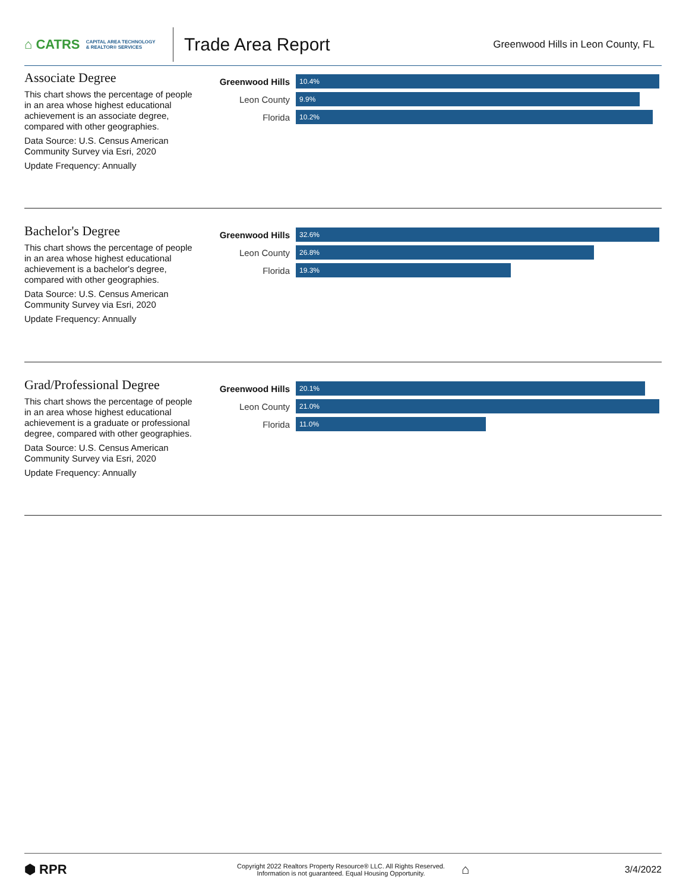⌂ CATRS CAPITAL AREA TECHNOLOGY
& REALTOR® SERVICES
Trade Area Report
Greenwood Hills in Leon County, FL
Associate Degree
This chart shows the percentage of people in an area whose highest educational achievement is an associate degree, compared with other geographies.
Data Source: U.S. Census American Community Survey via Esri, 2020
Update Frequency: Annually
Greenwood Hills
10.4%
Leon County
9.9%
Florida
10.2%
Bachelor's Degree
This chart shows the percentage of people in an area whose highest educational achievement is a bachelor's degree, compared with other geographies.
Data Source: U.S. Census American Community Survey via Esri, 2020
Update Frequency: Annually
Greenwood Hills
32.6%
Leon County
26.8%
Florida
19.3%
Grad/Professional Degree
This chart shows the percentage of people in an area whose highest educational achievement is a graduate or professional degree, compared with other geographies.
Data Source: U.S. Census American Community Survey via Esri, 2020
Update Frequency: Annually
Greenwood Hills
20.1%
Leon County
21.0%
Florida
11.0%
⬢ RPR
Copyright 2022 Realtors Property Resource® LLC. All Rights Reserved.
Information is not guaranteed. Equal Housing Opportunity.
⌂
3/4/2022